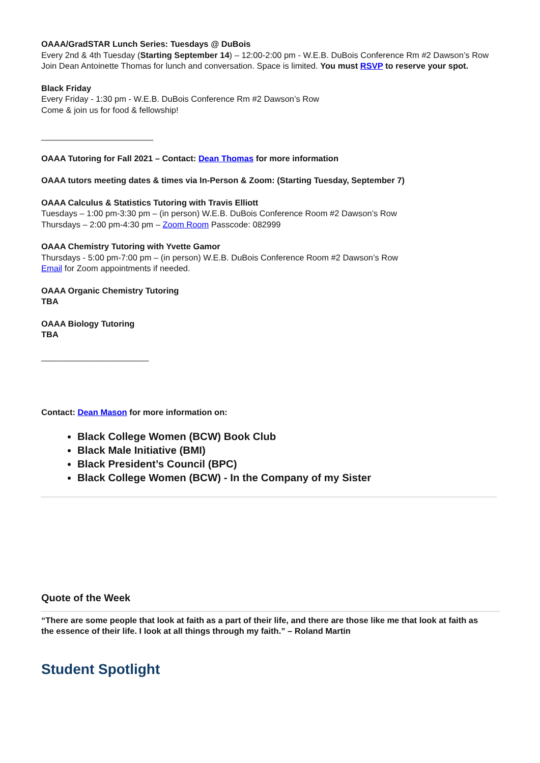OAAA/GradSTAR Lunch Series: Tuesdays @ DuBois
Every 2nd & 4th Tuesday (Starting September 14) – 12:00-2:00 pm - W.E.B. DuBois Conference Rm #2 Dawson’s Row
Join Dean Antoinette Thomas for lunch and conversation. Space is limited. You must RSVP to reserve your spot.
Black Friday
Every Friday - 1:30 pm - W.E.B. DuBois Conference Rm #2 Dawson’s Row
Come & join us for food & fellowship!
________________________
OAAA Tutoring for Fall 2021 – Contact: Dean Thomas for more information
OAAA tutors meeting dates & times via In-Person & Zoom: (Starting Tuesday, September 7)
OAAA Calculus & Statistics Tutoring with Travis Elliott
Tuesdays – 1:00 pm-3:30 pm – (in person) W.E.B. DuBois Conference Room #2 Dawson’s Row
Thursdays – 2:00 pm-4:30 pm – Zoom Room Passcode: 082999
OAAA Chemistry Tutoring with Yvette Gamor
Thursdays - 5:00 pm-7:00 pm – (in person) W.E.B. DuBois Conference Room #2 Dawson’s Row
Email for Zoom appointments if needed.
OAAA Organic Chemistry Tutoring
TBA
OAAA Biology Tutoring
TBA
_______________________
Contact: Dean Mason for more information on:
Black College Women (BCW) Book Club
Black Male Initiative (BMI)
Black President’s Council (BPC)
Black College Women (BCW) - In the Company of my Sister
Quote of the Week
“There are some people that look at faith as a part of their life, and there are those like me that look at faith as the essence of their life. I look at all things through my faith.” – Roland Martin
Student Spotlight